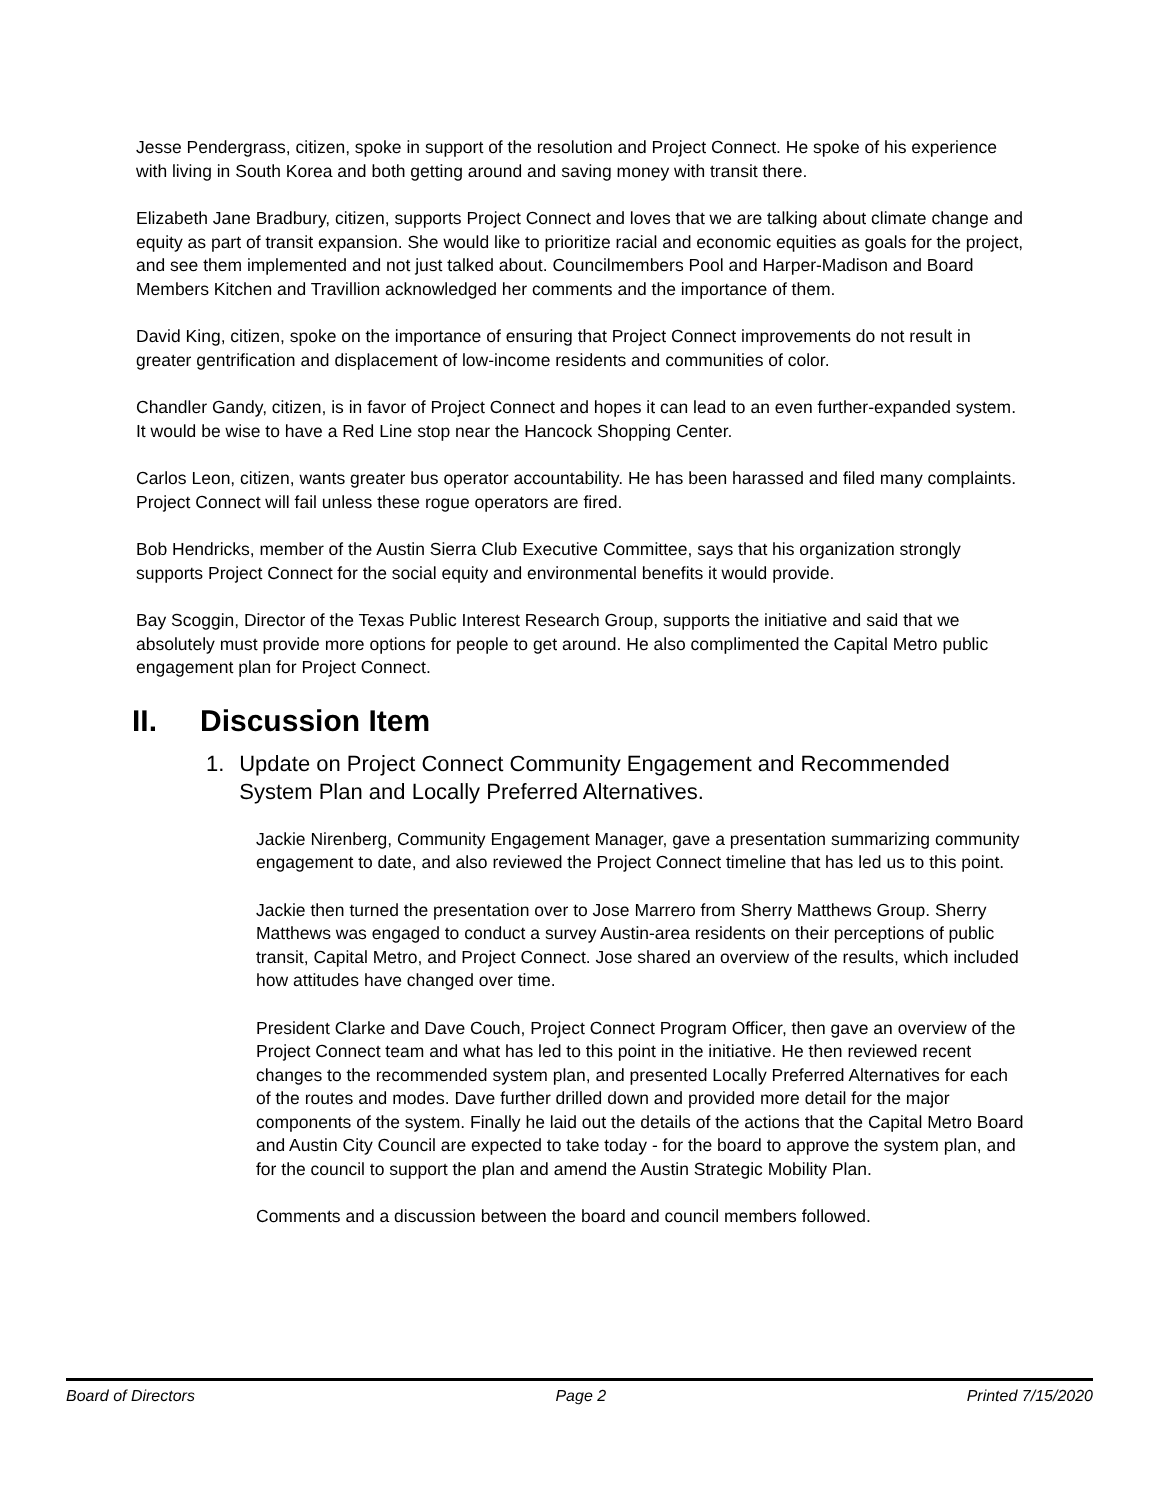Jesse Pendergrass, citizen, spoke in support of the resolution and Project Connect. He spoke of his experience with living in South Korea and both getting around and saving money with transit there.
Elizabeth Jane Bradbury, citizen, supports Project Connect and loves that we are talking about climate change and equity as part of transit expansion. She would like to prioritize racial and economic equities as goals for the project, and see them implemented and not just talked about. Councilmembers Pool and Harper-Madison and Board Members Kitchen and Travillion acknowledged her comments and the importance of them.
David King, citizen, spoke on the importance of ensuring that Project Connect improvements do not result in greater gentrification and displacement of low-income residents and communities of color.
Chandler Gandy, citizen, is in favor of Project Connect and hopes it can lead to an even further-expanded system. It would be wise to have a Red Line stop near the Hancock Shopping Center.
Carlos Leon, citizen, wants greater bus operator accountability. He has been harassed and filed many complaints. Project Connect will fail unless these rogue operators are fired.
Bob Hendricks, member of the Austin Sierra Club Executive Committee, says that his organization strongly supports Project Connect for the social equity and environmental benefits it would provide.
Bay Scoggin, Director of the Texas Public Interest Research Group, supports the initiative and said that we absolutely must provide more options for people to get around. He also complimented the Capital Metro public engagement plan for Project Connect.
II. Discussion Item
1. Update on Project Connect Community Engagement and Recommended System Plan and Locally Preferred Alternatives.
Jackie Nirenberg, Community Engagement Manager, gave a presentation summarizing community engagement to date, and also reviewed the Project Connect timeline that has led us to this point.
Jackie then turned the presentation over to Jose Marrero from Sherry Matthews Group. Sherry Matthews was engaged to conduct a survey Austin-area residents on their perceptions of public transit, Capital Metro, and Project Connect. Jose shared an overview of the results, which included how attitudes have changed over time.
President Clarke and Dave Couch, Project Connect Program Officer, then gave an overview of the Project Connect team and what has led to this point in the initiative. He then reviewed recent changes to the recommended system plan, and presented Locally Preferred Alternatives for each of the routes and modes. Dave further drilled down and provided more detail for the major components of the system. Finally he laid out the details of the actions that the Capital Metro Board and Austin City Council are expected to take today - for the board to approve the system plan, and for the council to support the plan and amend the Austin Strategic Mobility Plan.
Comments and a discussion between the board and council members followed.
Board of Directors Page 2 Printed 7/15/2020